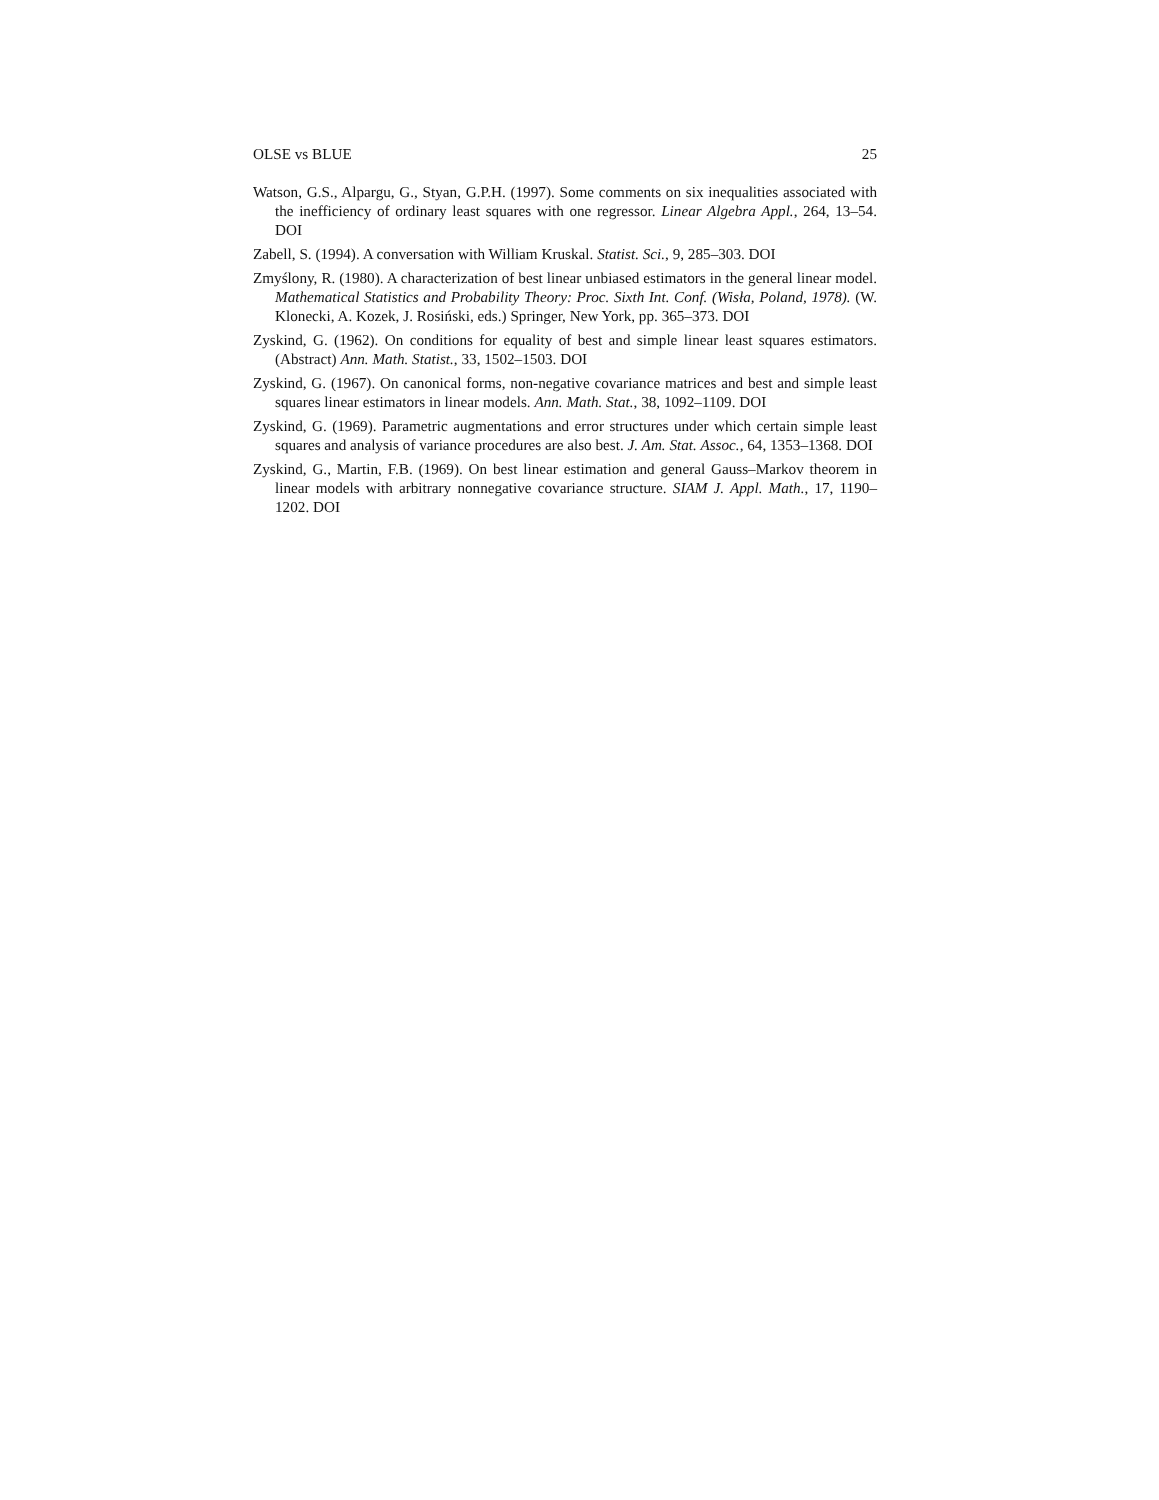OLSE vs BLUE 25
Watson, G.S., Alpargu, G., Styan, G.P.H. (1997). Some comments on six inequalities associated with the inefficiency of ordinary least squares with one regressor. Linear Algebra Appl., 264, 13–54. DOI
Zabell, S. (1994). A conversation with William Kruskal. Statist. Sci., 9, 285–303. DOI
Zmyślony, R. (1980). A characterization of best linear unbiased estimators in the general linear model. Mathematical Statistics and Probability Theory: Proc. Sixth Int. Conf. (Wisła, Poland, 1978). (W. Klonecki, A. Kozek, J. Rosiński, eds.) Springer, New York, pp. 365–373. DOI
Zyskind, G. (1962). On conditions for equality of best and simple linear least squares estimators. (Abstract) Ann. Math. Statist., 33, 1502–1503. DOI
Zyskind, G. (1967). On canonical forms, non-negative covariance matrices and best and simple least squares linear estimators in linear models. Ann. Math. Stat., 38, 1092–1109. DOI
Zyskind, G. (1969). Parametric augmentations and error structures under which certain simple least squares and analysis of variance procedures are also best. J. Am. Stat. Assoc., 64, 1353–1368. DOI
Zyskind, G., Martin, F.B. (1969). On best linear estimation and general Gauss–Markov theorem in linear models with arbitrary nonnegative covariance structure. SIAM J. Appl. Math., 17, 1190–1202. DOI